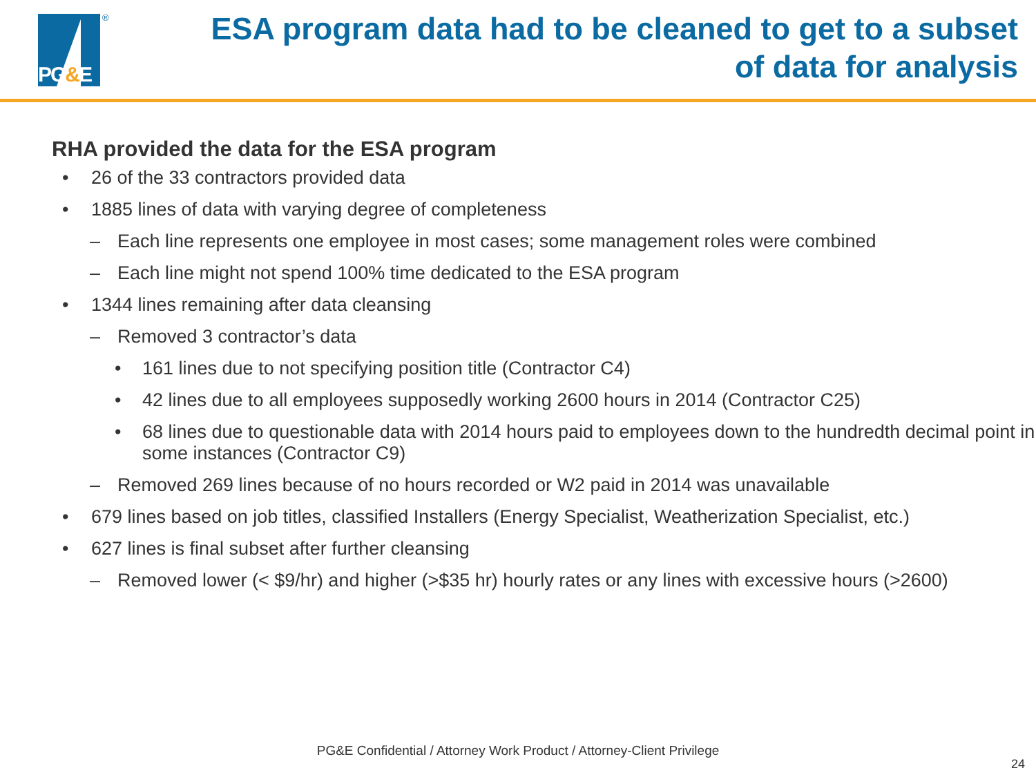PG&E
®
ESA program data had to be cleaned to get to a subset
of data for analysis
RHA provided the data for the ESA program
• 26 of the 33 contractors provided data
• 1885 lines of data with varying degree of completeness
– Each line represents one employee in most cases; some management roles were combined
– Each line might not spend 100% time dedicated to the ESA program
• 1344 lines remaining after data cleansing
– Removed 3 contractor’s data
• 161 lines due to not specifying position title (Contractor C4)
• 42 lines due to all employees supposedly working 2600 hours in 2014 (Contractor C25)
• 68 lines due to questionable data with 2014 hours paid to employees down to the hundredth decimal point in some instances (Contractor C9)
– Removed 269 lines because of no hours recorded or W2 paid in 2014 was unavailable
• 679 lines based on job titles, classified Installers (Energy Specialist, Weatherization Specialist, etc.)
• 627 lines is final subset after further cleansing
– Removed lower (< $9/hr) and higher (>$35 hr) hourly rates or any lines with excessive hours (>2600)
PG&E Confidential / Attorney Work Product / Attorney-Client Privilege
24